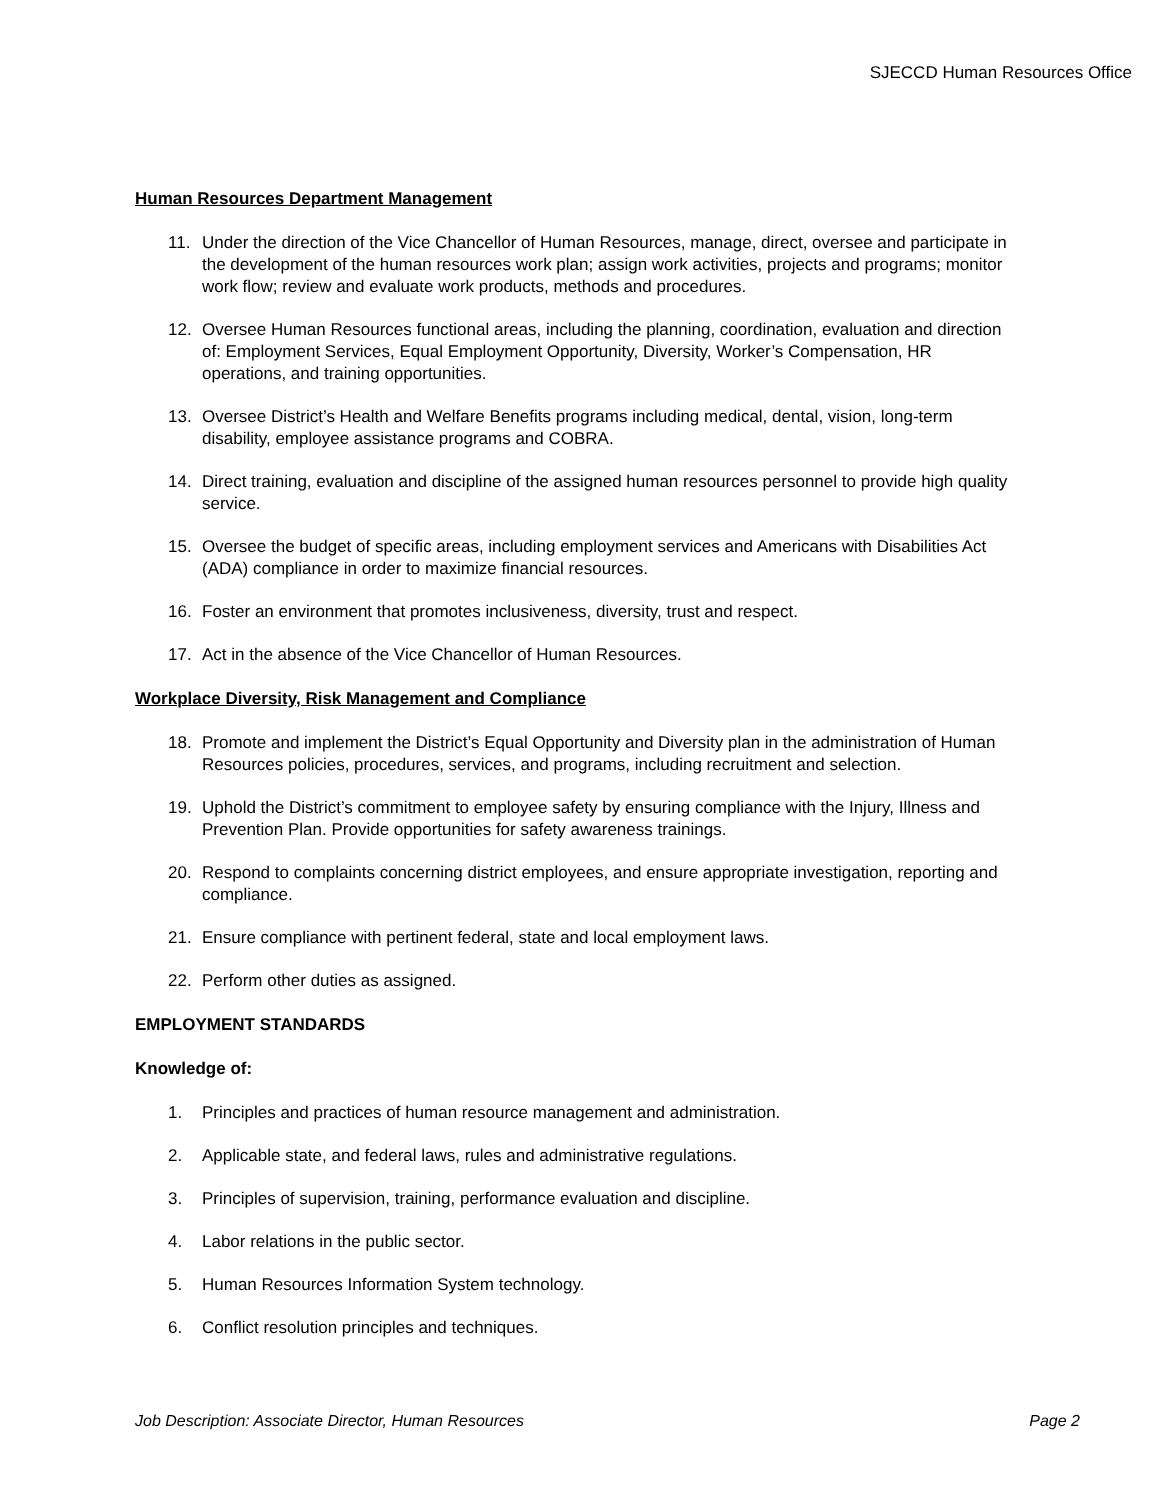SJECCD Human Resources Office
Human Resources Department Management
11. Under the direction of the Vice Chancellor of Human Resources, manage, direct, oversee and participate in the development of the human resources work plan; assign work activities, projects and programs; monitor work flow; review and evaluate work products, methods and procedures.
12. Oversee Human Resources functional areas, including the planning, coordination, evaluation and direction of: Employment Services, Equal Employment Opportunity, Diversity, Worker’s Compensation, HR operations, and training opportunities.
13. Oversee District’s Health and Welfare Benefits programs including medical, dental, vision, long-term disability, employee assistance programs and COBRA.
14. Direct training, evaluation and discipline of the assigned human resources personnel to provide high quality service.
15. Oversee the budget of specific areas, including employment services and Americans with Disabilities Act (ADA) compliance in order to maximize financial resources.
16. Foster an environment that promotes inclusiveness, diversity, trust and respect.
17. Act in the absence of the Vice Chancellor of Human Resources.
Workplace Diversity, Risk Management and Compliance
18. Promote and implement the District’s Equal Opportunity and Diversity plan in the administration of Human Resources policies, procedures, services, and programs, including recruitment and selection.
19. Uphold the District’s commitment to employee safety by ensuring compliance with the Injury, Illness and Prevention Plan. Provide opportunities for safety awareness trainings.
20. Respond to complaints concerning district employees, and ensure appropriate investigation, reporting and compliance.
21. Ensure compliance with pertinent federal, state and local employment laws.
22. Perform other duties as assigned.
EMPLOYMENT STANDARDS
Knowledge of:
1. Principles and practices of human resource management and administration.
2. Applicable state, and federal laws, rules and administrative regulations.
3. Principles of supervision, training, performance evaluation and discipline.
4. Labor relations in the public sector.
5. Human Resources Information System technology.
6. Conflict resolution principles and techniques.
Job Description: Associate Director, Human Resources Page 2